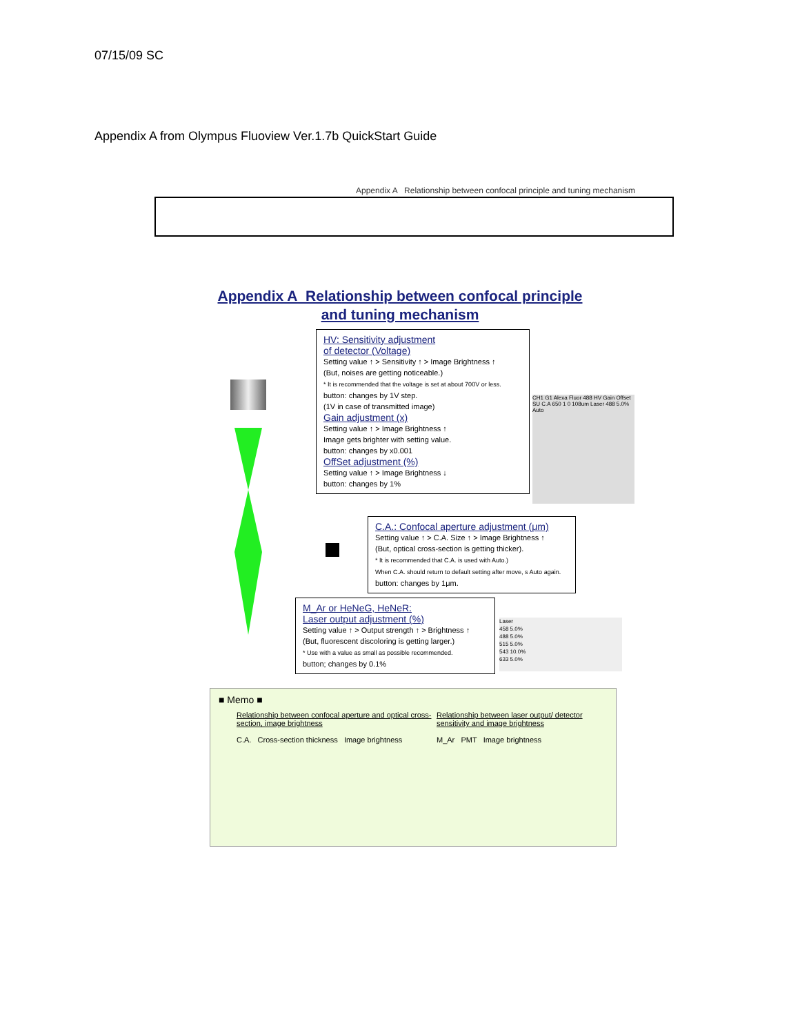07/15/09 SC
Appendix A from Olympus Fluoview Ver.1.7b QuickStart Guide
Appendix A Relationship between confocal principle and tuning mechanism
Appendix A Relationship between confocal principle
and tuning mechanism
HV: Sensitivity adjustment
of detector (Voltage)
Setting value ↑ > Sensitivity ↑ > Image Brightness ↑
(But, noises are getting noticeable.)
* It is recommended that the voltage is set at about 700V or less.
button: changes by 1V step.
(1V in case of transmitted image)
Gain adjustment (x)
Setting value ↑ > Image Brightness ↑
Image gets brighter with setting value.
button: changes by x0.001
OffSet adjustment (%)
Setting value ↑ > Image Brightness ↓
button: changes by 1%
CH1 G1 Alexa Fluor 488 HV Gain Offset SU C.A 650 1 0 108um Laser 488 5.0% Auto
C.A.: Confocal aperture adjustment (μm)
Setting value ↑ > C.A. Size ↑ > Image Brightness ↑
(But, optical cross-section is getting thicker).
* It is recommended that C.A. is used with Auto.)
When C.A. should return to default setting after move, s Auto again.
button: changes by 1μm.
M_Ar or HeNeG, HeNeR:
Laser output adjustment (%)
Setting value ↑ > Output strength ↑ > Brightness ↑
(But, fluorescent discoloring is getting larger.)
* Use with a value as small as possible recommended.
button; changes by 0.1%
Laser
458 5.0%
488 5.0%
515 5.0%
543 10.0%
633 5.0%
■ Memo ■
Relationship between confocal aperture and optical cross-section, image brightness
C.A. Cross-section thickness Image brightness
Relationship between laser output/ detector sensitivity and image brightness
M_Ar PMT Image brightness